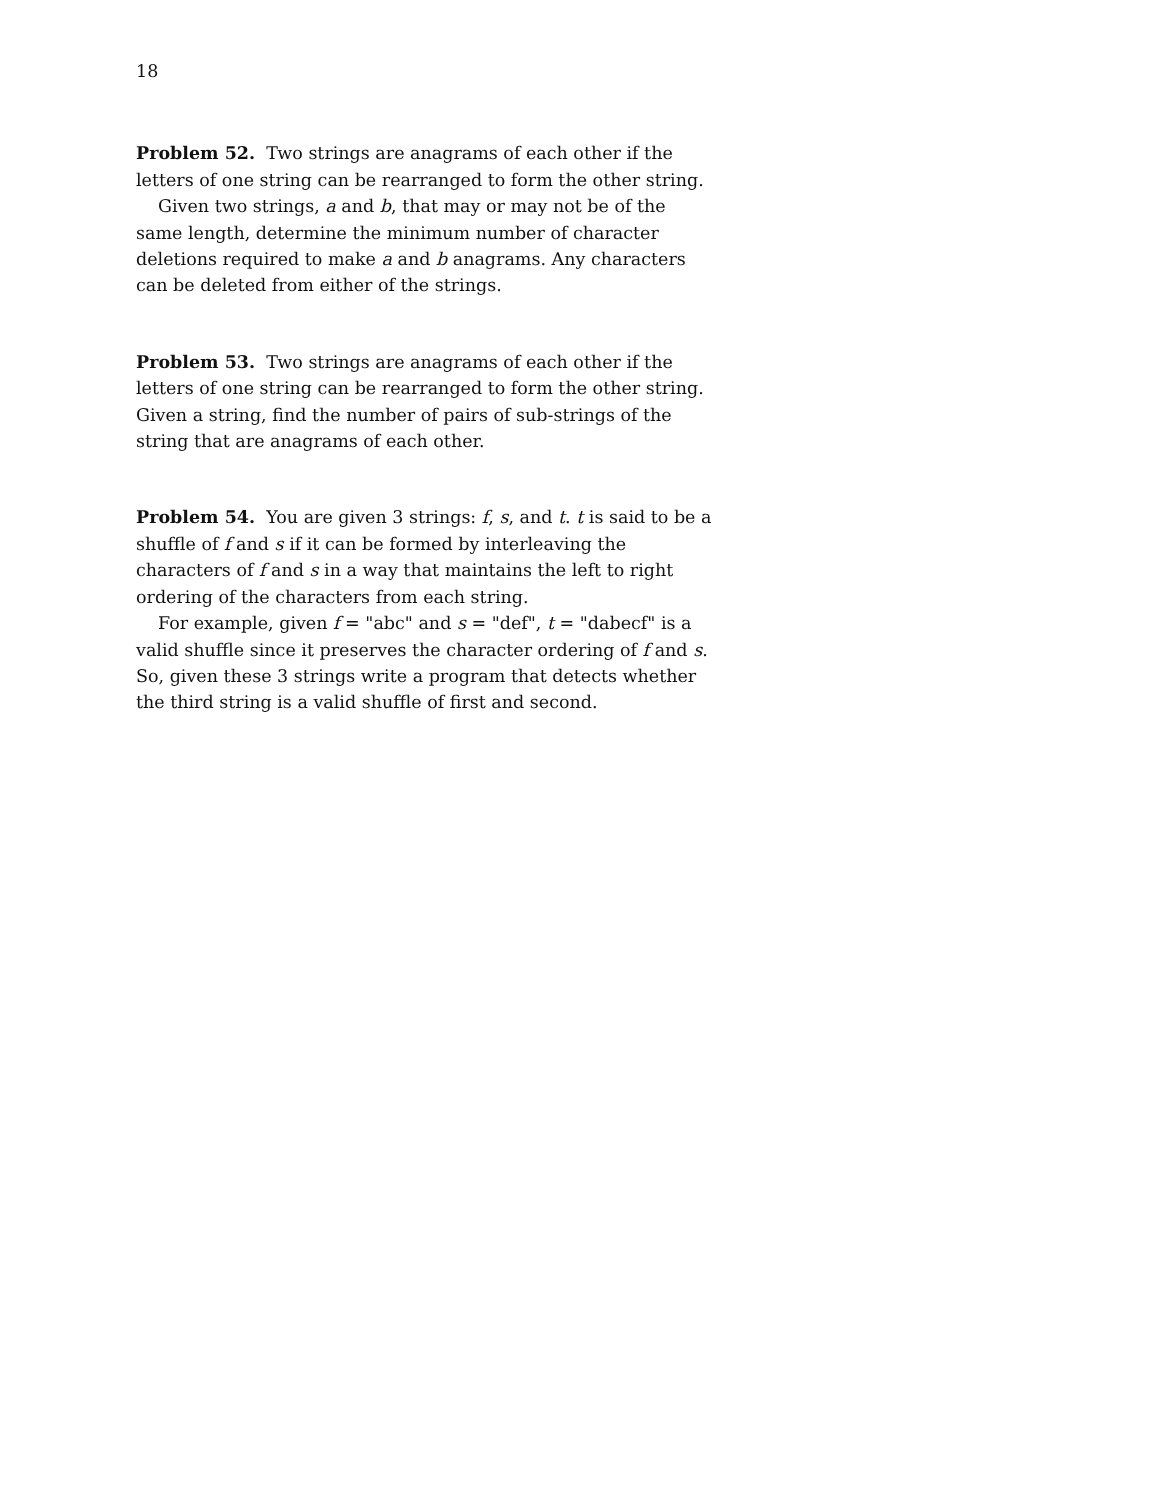18
Problem 52. Two strings are anagrams of each other if the letters of one string can be rearranged to form the other string.
Given two strings, a and b, that may or may not be of the same length, determine the minimum number of character deletions required to make a and b anagrams. Any characters can be deleted from either of the strings.
Problem 53. Two strings are anagrams of each other if the letters of one string can be rearranged to form the other string. Given a string, find the number of pairs of sub-strings of the string that are anagrams of each other.
Problem 54. You are given 3 strings: f, s, and t. t is said to be a shuffle of f and s if it can be formed by interleaving the characters of f and s in a way that maintains the left to right ordering of the characters from each string.
For example, given f = "abc" and s = "def", t = "dabecf" is a valid shuffle since it preserves the character ordering of f and s. So, given these 3 strings write a program that detects whether the third string is a valid shuffle of first and second.